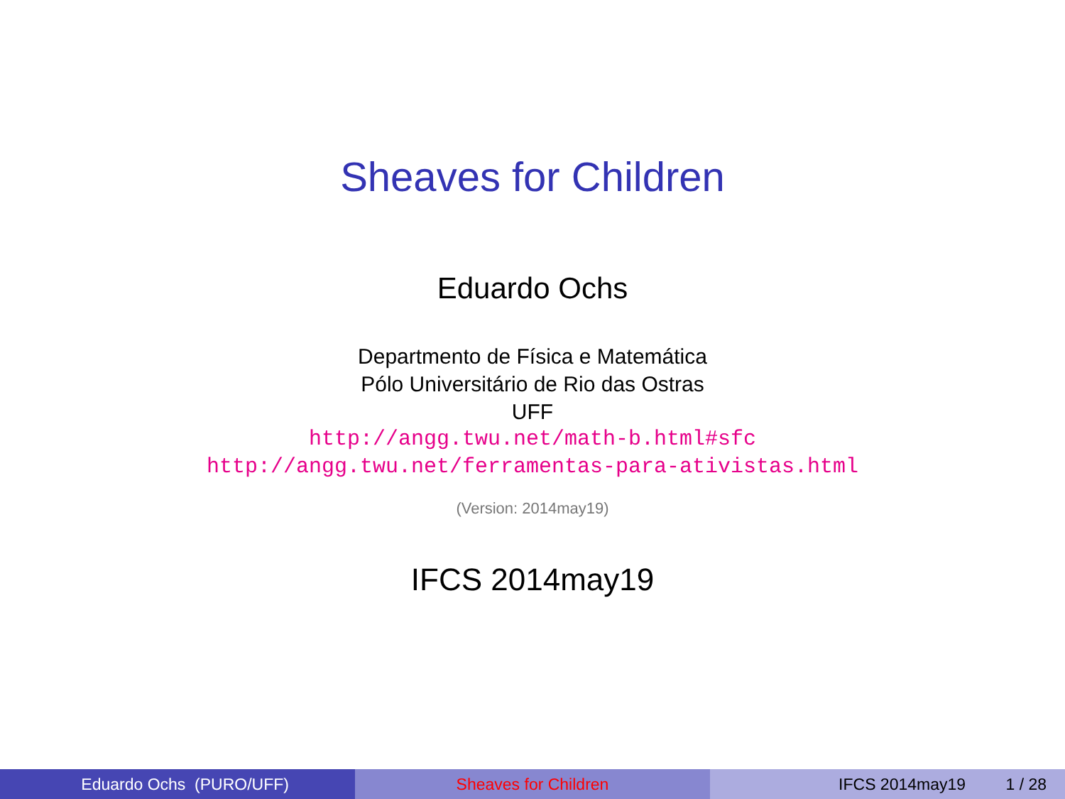Sheaves for Children
Eduardo Ochs
Departmento de Física e Matemática
Pólo Universitário de Rio das Ostras
UFF
http://angg.twu.net/math-b.html#sfc
http://angg.twu.net/ferramentas-para-ativistas.html
(Version: 2014may19)
IFCS 2014may19
Eduardo Ochs (PURO/UFF) Sheaves for Children IFCS 2014may19 1 / 28